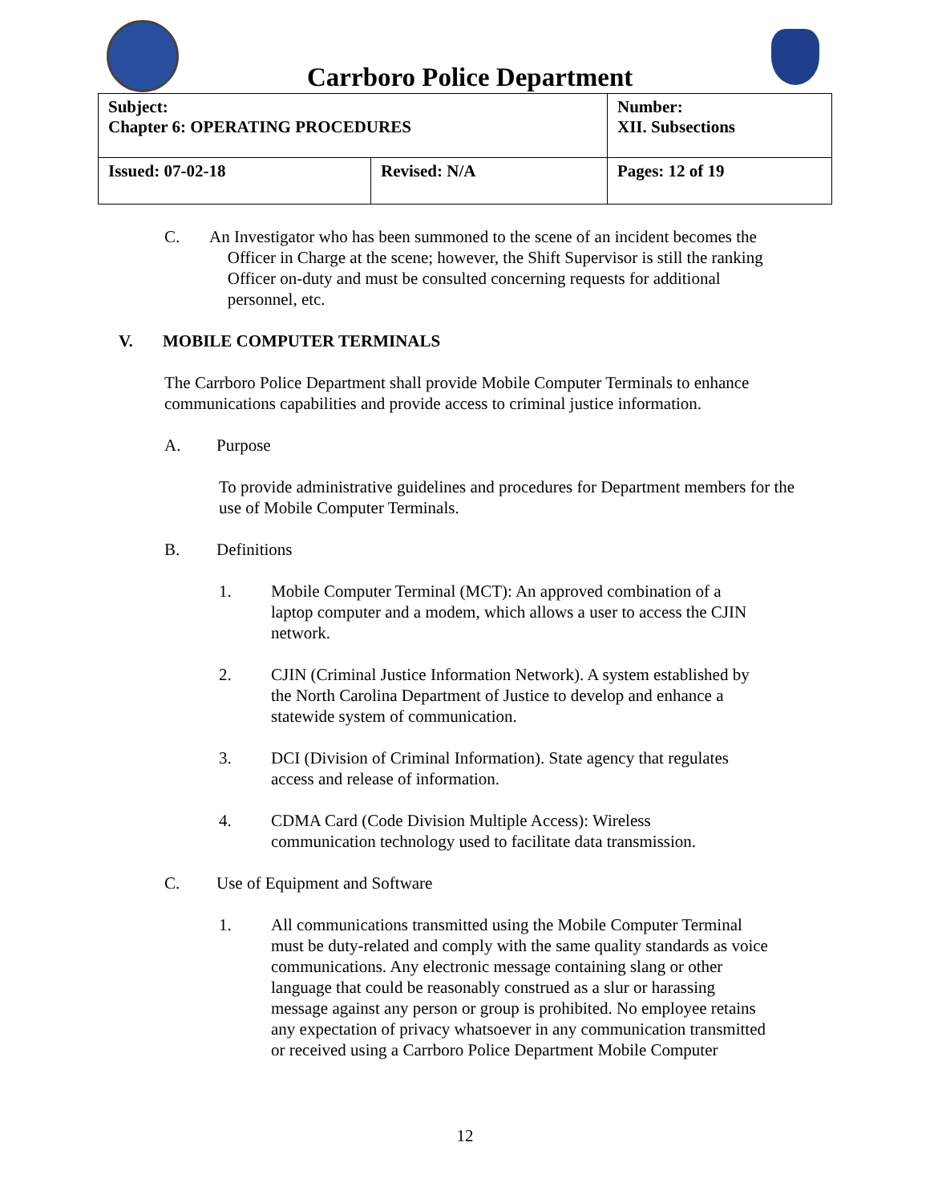Carrboro Police Department
| Subject: Chapter 6: OPERATING PROCEDURES | | Number: XII. Subsections |
| Issued: 07-02-18 | Revised: N/A | Pages: 12 of 19 |
C. An Investigator who has been summoned to the scene of an incident becomes the
Officer in Charge at the scene; however, the Shift Supervisor is still the ranking
Officer on-duty and must be consulted concerning requests for additional
personnel, etc.
V. MOBILE COMPUTER TERMINALS
The Carrboro Police Department shall provide Mobile Computer Terminals to enhance communications capabilities and provide access to criminal justice information.
A. Purpose
To provide administrative guidelines and procedures for Department members for the use of Mobile Computer Terminals.
B. Definitions
1. Mobile Computer Terminal (MCT): An approved combination of a
laptop computer and a modem, which allows a user to access the CJIN
network.
2. CJIN (Criminal Justice Information Network). A system established by
the North Carolina Department of Justice to develop and enhance a
statewide system of communication.
3. DCI (Division of Criminal Information). State agency that regulates
access and release of information.
4. CDMA Card (Code Division Multiple Access): Wireless
communication technology used to facilitate data transmission.
C. Use of Equipment and Software
1. All communications transmitted using the Mobile Computer Terminal
must be duty-related and comply with the same quality standards as voice
communications. Any electronic message containing slang or other
language that could be reasonably construed as a slur or harassing
message against any person or group is prohibited. No employee retains
any expectation of privacy whatsoever in any communication transmitted
or received using a Carrboro Police Department Mobile Computer
12